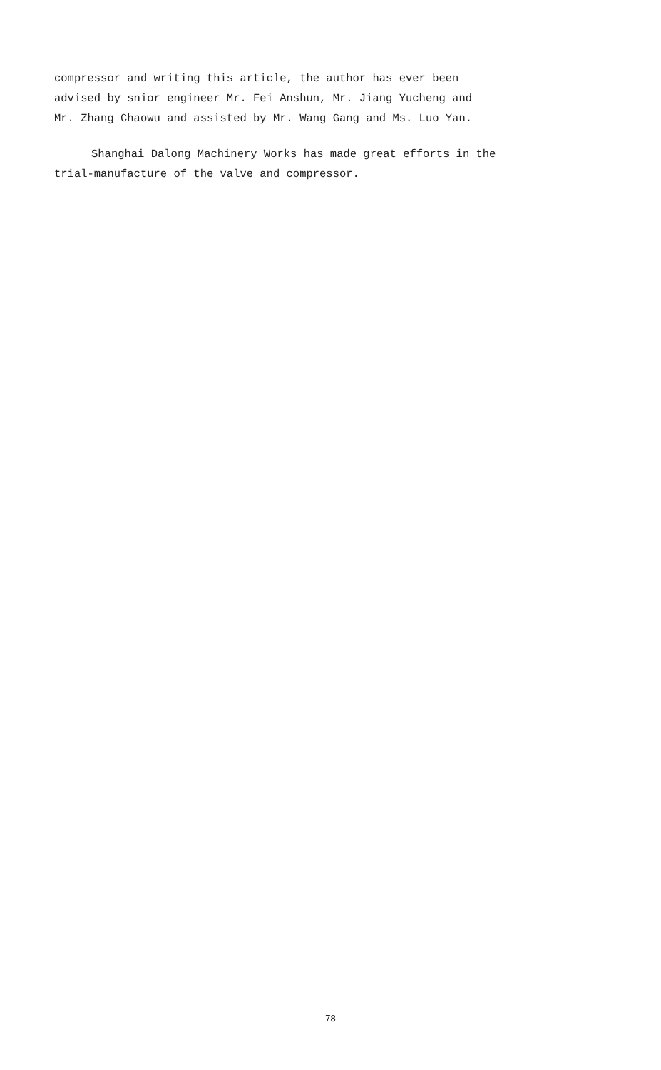compressor and writing this article, the author has ever been
advised by snior engineer Mr. Fei Anshun, Mr. Jiang Yucheng and
Mr. Zhang Chaowu and assisted by Mr. Wang Gang and Ms. Luo Yan.
Shanghai Dalong Machinery Works has made great efforts in the
trial-manufacture of the valve and compressor.
78